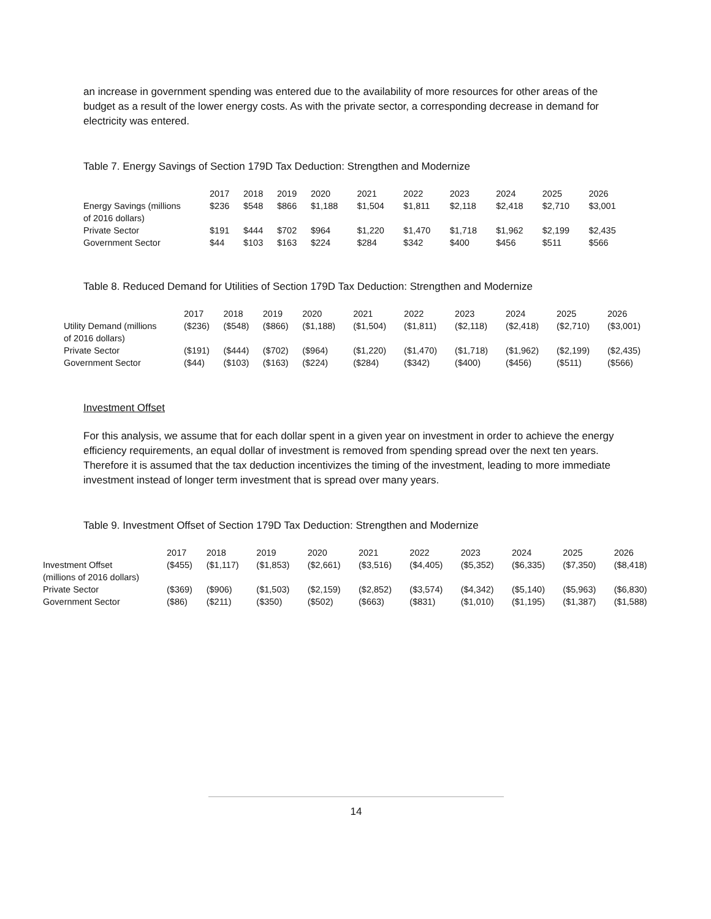an increase in government spending was entered due to the availability of more resources for other areas of the budget as a result of the lower energy costs. As with the private sector, a corresponding decrease in demand for electricity was entered.
Table 7. Energy Savings of Section 179D Tax Deduction: Strengthen and Modernize
| | 2017 | 2018 | 2019 | 2020 | 2021 | 2022 | 2023 | 2024 | 2025 | 2026 |
| --- | --- | --- | --- | --- | --- | --- | --- | --- | --- | --- |
| Energy Savings (millions of 2016 dollars) | $236 | $548 | $866 | $1,188 | $1,504 | $1,811 | $2,118 | $2,418 | $2,710 | $3,001 |
| Private Sector | $191 | $444 | $702 | $964 | $1,220 | $1,470 | $1,718 | $1,962 | $2,199 | $2,435 |
| Government Sector | $44 | $103 | $163 | $224 | $284 | $342 | $400 | $456 | $511 | $566 |
Table 8. Reduced Demand for Utilities of Section 179D Tax Deduction: Strengthen and Modernize
| | 2017 | 2018 | 2019 | 2020 | 2021 | 2022 | 2023 | 2024 | 2025 | 2026 |
| --- | --- | --- | --- | --- | --- | --- | --- | --- | --- | --- |
| Utility Demand (millions of 2016 dollars) | ($236) | ($548) | ($866) | ($1,188) | ($1,504) | ($1,811) | ($2,118) | ($2,418) | ($2,710) | ($3,001) |
| Private Sector | ($191) | ($444) | ($702) | ($964) | ($1,220) | ($1,470) | ($1,718) | ($1,962) | ($2,199) | ($2,435) |
| Government Sector | ($44) | ($103) | ($163) | ($224) | ($284) | ($342) | ($400) | ($456) | ($511) | ($566) |
Investment Offset
For this analysis, we assume that for each dollar spent in a given year on investment in order to achieve the energy efficiency requirements, an equal dollar of investment is removed from spending spread over the next ten years. Therefore it is assumed that the tax deduction incentivizes the timing of the investment, leading to more immediate investment instead of longer term investment that is spread over many years.
Table 9. Investment Offset of Section 179D Tax Deduction: Strengthen and Modernize
| | 2017 | 2018 | 2019 | 2020 | 2021 | 2022 | 2023 | 2024 | 2025 | 2026 |
| --- | --- | --- | --- | --- | --- | --- | --- | --- | --- | --- |
| Investment Offset (millions of 2016 dollars) | ($455) | ($1,117) | ($1,853) | ($2,661) | ($3,516) | ($4,405) | ($5,352) | ($6,335) | ($7,350) | ($8,418) |
| Private Sector | ($369) | ($906) | ($1,503) | ($2,159) | ($2,852) | ($3,574) | ($4,342) | ($5,140) | ($5,963) | ($6,830) |
| Government Sector | ($86) | ($211) | ($350) | ($502) | ($663) | ($831) | ($1,010) | ($1,195) | ($1,387) | ($1,588) |
14